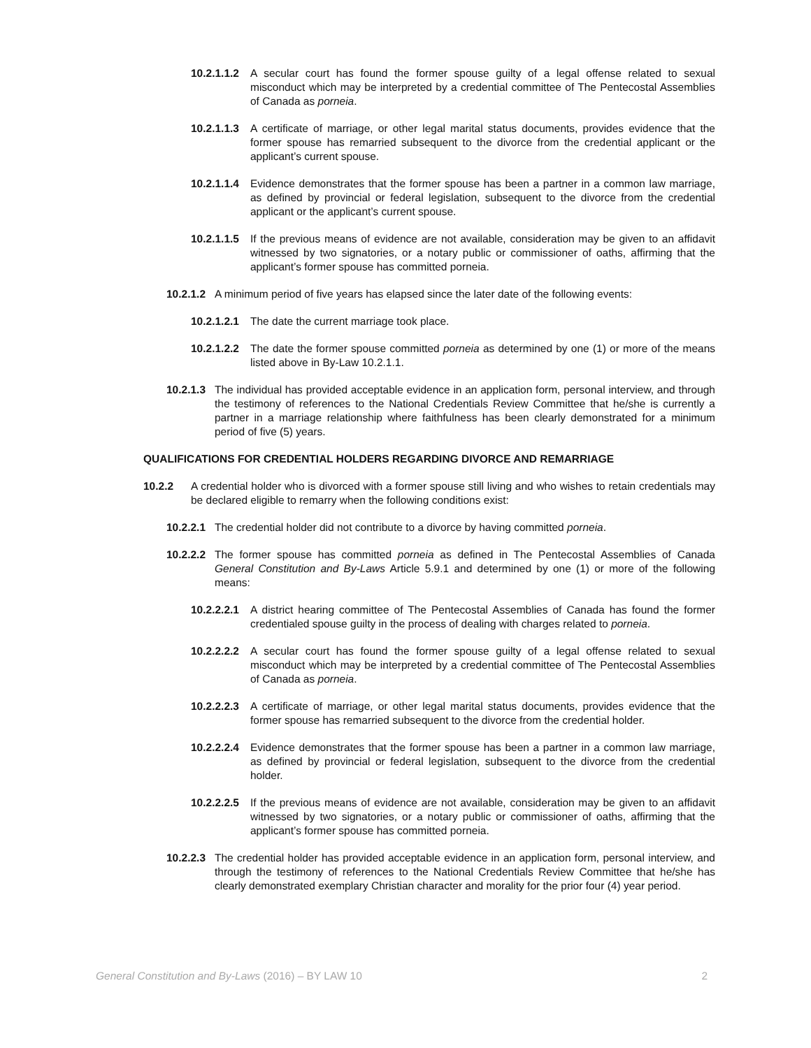10.2.1.1.2 A secular court has found the former spouse guilty of a legal offense related to sexual misconduct which may be interpreted by a credential committee of The Pentecostal Assemblies of Canada as porneia.
10.2.1.1.3 A certificate of marriage, or other legal marital status documents, provides evidence that the former spouse has remarried subsequent to the divorce from the credential applicant or the applicant’s current spouse.
10.2.1.1.4 Evidence demonstrates that the former spouse has been a partner in a common law marriage, as defined by provincial or federal legislation, subsequent to the divorce from the credential applicant or the applicant’s current spouse.
10.2.1.1.5 If the previous means of evidence are not available, consideration may be given to an affidavit witnessed by two signatories, or a notary public or commissioner of oaths, affirming that the applicant’s former spouse has committed porneia.
10.2.1.2 A minimum period of five years has elapsed since the later date of the following events:
10.2.1.2.1 The date the current marriage took place.
10.2.1.2.2 The date the former spouse committed porneia as determined by one (1) or more of the means listed above in By-Law 10.2.1.1.
10.2.1.3 The individual has provided acceptable evidence in an application form, personal interview, and through the testimony of references to the National Credentials Review Committee that he/she is currently a partner in a marriage relationship where faithfulness has been clearly demonstrated for a minimum period of five (5) years.
QUALIFICATIONS FOR CREDENTIAL HOLDERS REGARDING DIVORCE AND REMARRIAGE
10.2.2 A credential holder who is divorced with a former spouse still living and who wishes to retain credentials may be declared eligible to remarry when the following conditions exist:
10.2.2.1 The credential holder did not contribute to a divorce by having committed porneia.
10.2.2.2 The former spouse has committed porneia as defined in The Pentecostal Assemblies of Canada General Constitution and By-Laws Article 5.9.1 and determined by one (1) or more of the following means:
10.2.2.2.1 A district hearing committee of The Pentecostal Assemblies of Canada has found the former credentialed spouse guilty in the process of dealing with charges related to porneia.
10.2.2.2.2 A secular court has found the former spouse guilty of a legal offense related to sexual misconduct which may be interpreted by a credential committee of The Pentecostal Assemblies of Canada as porneia.
10.2.2.2.3 A certificate of marriage, or other legal marital status documents, provides evidence that the former spouse has remarried subsequent to the divorce from the credential holder.
10.2.2.2.4 Evidence demonstrates that the former spouse has been a partner in a common law marriage, as defined by provincial or federal legislation, subsequent to the divorce from the credential holder.
10.2.2.2.5 If the previous means of evidence are not available, consideration may be given to an affidavit witnessed by two signatories, or a notary public or commissioner of oaths, affirming that the applicant’s former spouse has committed porneia.
10.2.2.3 The credential holder has provided acceptable evidence in an application form, personal interview, and through the testimony of references to the National Credentials Review Committee that he/she has clearly demonstrated exemplary Christian character and morality for the prior four (4) year period.
General Constitution and By-Laws (2016) – BY LAW 10 2